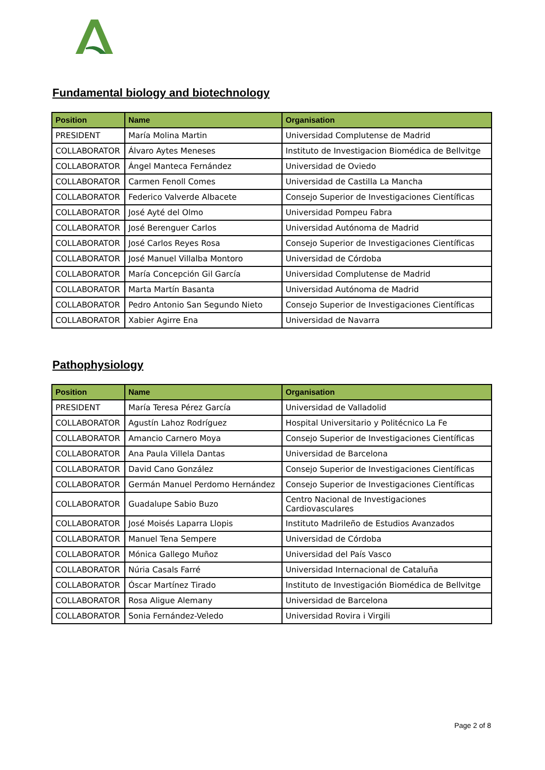Fundamental biology and biotechnology
| Position | Name | Organisation |
| --- | --- | --- |
| PRESIDENT | María Molina Martin | Universidad Complutense de Madrid |
| COLLABORATOR | Álvaro Aytes Meneses | Instituto de Investigacion Biomédica de Bellvitge |
| COLLABORATOR | Ángel Manteca Fernández | Universidad de Oviedo |
| COLLABORATOR | Carmen Fenoll Comes | Universidad de Castilla La Mancha |
| COLLABORATOR | Federico Valverde Albacete | Consejo Superior de Investigaciones Científicas |
| COLLABORATOR | José Ayté del Olmo | Universidad Pompeu Fabra |
| COLLABORATOR | José Berenguer Carlos | Universidad Autónoma de Madrid |
| COLLABORATOR | José Carlos Reyes Rosa | Consejo Superior de Investigaciones Científicas |
| COLLABORATOR | José Manuel Villalba Montoro | Universidad de Córdoba |
| COLLABORATOR | María Concepción Gil García | Universidad Complutense de Madrid |
| COLLABORATOR | Marta Martín Basanta | Universidad Autónoma de Madrid |
| COLLABORATOR | Pedro Antonio San Segundo Nieto | Consejo Superior de Investigaciones Científicas |
| COLLABORATOR | Xabier Agirre Ena | Universidad de Navarra |
Pathophysiology
| Position | Name | Organisation |
| --- | --- | --- |
| PRESIDENT | María Teresa Pérez García | Universidad de Valladolid |
| COLLABORATOR | Agustín Lahoz Rodríguez | Hospital Universitario y Politécnico La Fe |
| COLLABORATOR | Amancio Carnero Moya | Consejo Superior de Investigaciones Científicas |
| COLLABORATOR | Ana Paula Villela Dantas | Universidad de Barcelona |
| COLLABORATOR | David Cano González | Consejo Superior de Investigaciones Científicas |
| COLLABORATOR | Germán Manuel Perdomo Hernández | Consejo Superior de Investigaciones Científicas |
| COLLABORATOR | Guadalupe Sabio Buzo | Centro Nacional de Investigaciones Cardiovasculares |
| COLLABORATOR | José Moisés Laparra Llopis | Instituto Madrileño de Estudios Avanzados |
| COLLABORATOR | Manuel Tena Sempere | Universidad de Córdoba |
| COLLABORATOR | Mónica Gallego Muñoz | Universidad del País Vasco |
| COLLABORATOR | Núria Casals Farré | Universidad Internacional de Cataluña |
| COLLABORATOR | Óscar Martínez Tirado | Instituto de Investigación Biomédica de Bellvitge |
| COLLABORATOR | Rosa Aligue Alemany | Universidad de Barcelona |
| COLLABORATOR | Sonia Fernández-Veledo | Universidad Rovira i Virgili |
Page 2 of 8